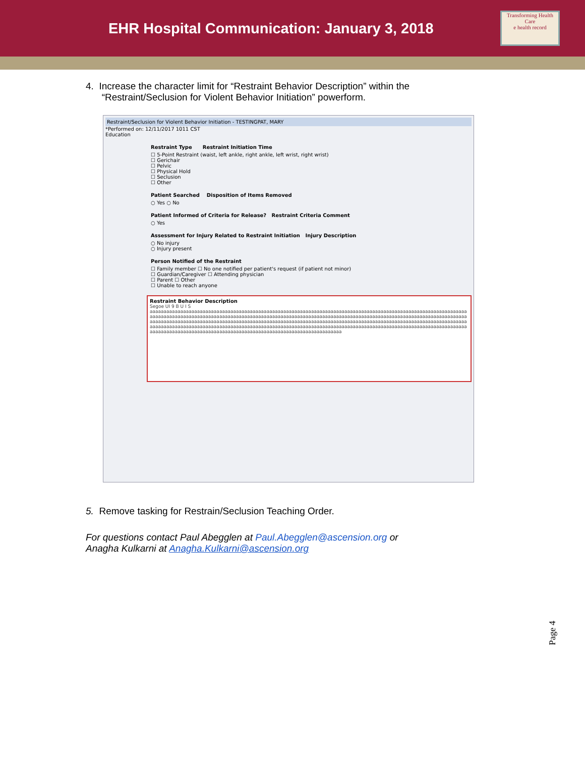EHR Hospital Communication: January 3, 2018
Transforming Health Care
e health record
4. Increase the character limit for “Restraint Behavior Description” within the
“Restraint/Seclusion for Violent Behavior Initiation” powerform.
Restraint/Seclusion for Violent Behavior Initiation - TESTINGPAT, MARY
*Performed on: 12/11/2017 1011 CST
Education
Restraint Type Restraint Initiation Time
☐ 5-Point Restraint (waist, left ankle, right ankle, left wrist, right wrist)
☐ Geri­chair
☐ Pelvic
☐ Physical Hold
☐ Seclusion
☐ Other
Patient Searched Disposition of Items Removed
○ Yes ○ No
Patient Informed of Criteria for Release? Restraint Criteria Comment
○ Yes
Assessment for Injury Related to Restraint Initiation Injury Description
○ No injury
○ Injury present
Person Notified of the Restraint
☐ Family member ☐ No one notified per patient's request (if patient not minor)
☐ Guardian/Caregiver ☐ Attending physician
☐ Parent ☐ Other
☐ Unable to reach anyone
Restraint Behavior Description
Segoe UI 9 B U I S
aaaaaaaaaaaaaaaaaaaaaaaaaaaaaaaaaaaaaaaaaaaaaaaaaaaaaaaaaaaaaaaaaaaaaaaaaaaaaaaaaaaaaaaaaaaaaaaaaaaaaaaaaaaaaaaaaaaaaaaaaaaaaaaaaaaaaaaaaaaaaaaaaaaaaaaaaaaaaaaaaaaaaaaaaaaaaaaaaaaaaaaaaaaaaaaaaaaaaaaaaaaaaaaaaaaaaaaaaaaaaaaaaaaaaaaaaaaaaaaaaaaaaaaaaaaaaaaaaaaaaaaaaaaaaaaaaaaaaaaaaaaaaaaaaaaaaaaaaaaaaaaaaaaaaaaaaaaaaaaaaaaaaaaaaaaaaaaaaaaaaaaaaaaaaaaaaaaaaaaaaaaaaaaaaaaaaaaaaaaaaaaaaaaaaaaaaaaaaaaaaaaaaaaaaaaaaaaaaaaaaaaaaaaaaaaaaaaaaaaaaaaaaaaaaaaaaaaaaaaaaaaaaaaaaaaaaaaaaaaaaaaaaaaaaaaaaaaaaaaaaaaaaaaaaaaaaaaaaaaaaaaaa
5. Remove tasking for Restrain/Seclusion Teaching Order.
For questions contact Paul Abegglen at Paul.Abegglen@ascension.org or
Anagha Kulkarni at Anagha.Kulkarni@ascension.org
Page 4